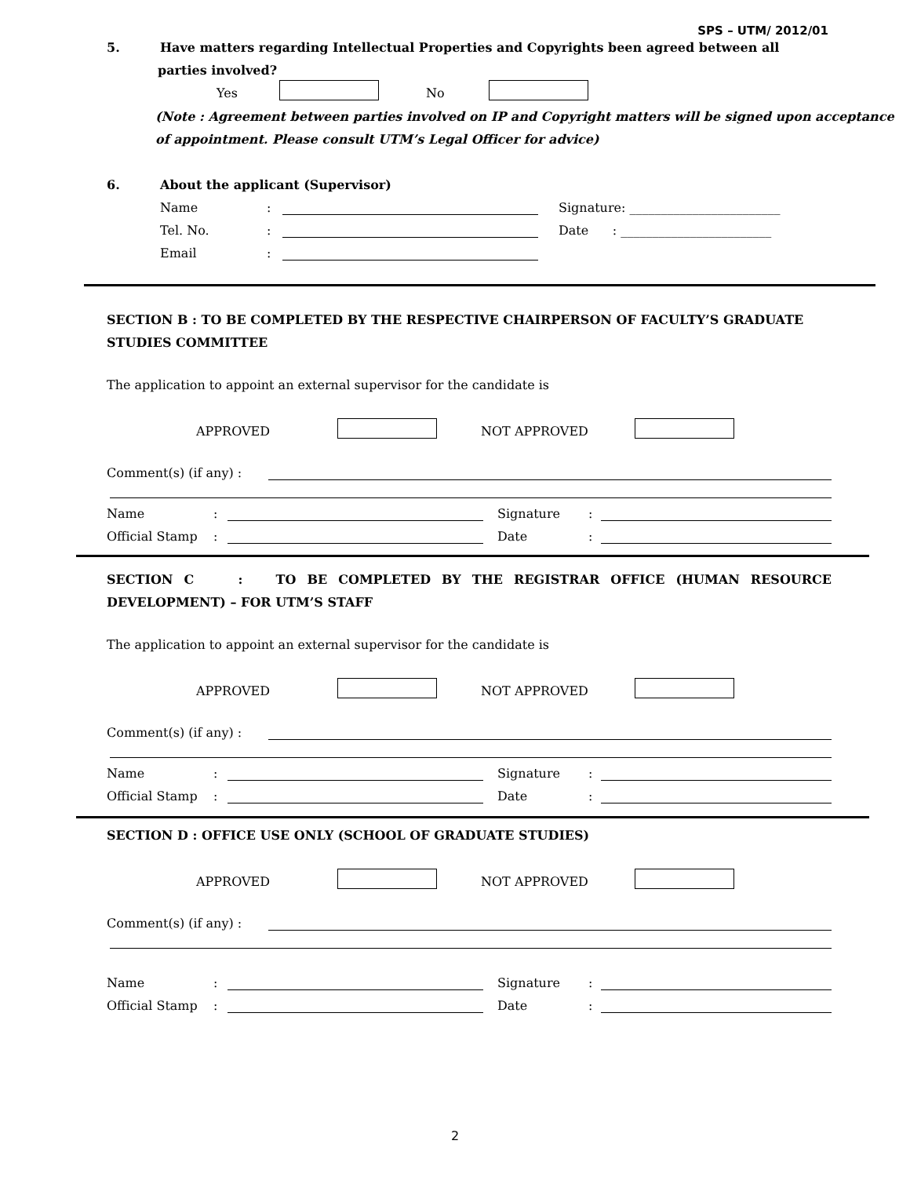SPS – UTM/ 2012/01
5. Have matters regarding Intellectual Properties and Copyrights been agreed between all
parties involved?
Yes No
(Note : Agreement between parties involved on IP and Copyright matters will be signed upon acceptance of appointment. Please consult UTM’s Legal Officer for advice)
6. About the applicant (Supervisor)
Name: Signature: ________________________
Tel. No.: Date : ________________________
Email:
SECTION B : TO BE COMPLETED BY THE RESPECTIVE CHAIRPERSON OF FACULTY’S GRADUATE STUDIES COMMITTEE
The application to appoint an external supervisor for the candidate is
APPROVED NOT APPROVED
Comment(s) (if any) :
Name: Signature:
Official Stamp: Date:
SECTION C : TO BE COMPLETED BY THE REGISTRAR OFFICE (HUMAN RESOURCE DEVELOPMENT) – FOR UTM’S STAFF
The application to appoint an external supervisor for the candidate is
APPROVED NOT APPROVED
Comment(s) (if any) :
Name: Signature:
Official Stamp: Date:
SECTION D : OFFICE USE ONLY (SCHOOL OF GRADUATE STUDIES)
APPROVED NOT APPROVED
Comment(s) (if any) :
Name: Signature:
Official Stamp: Date:
2